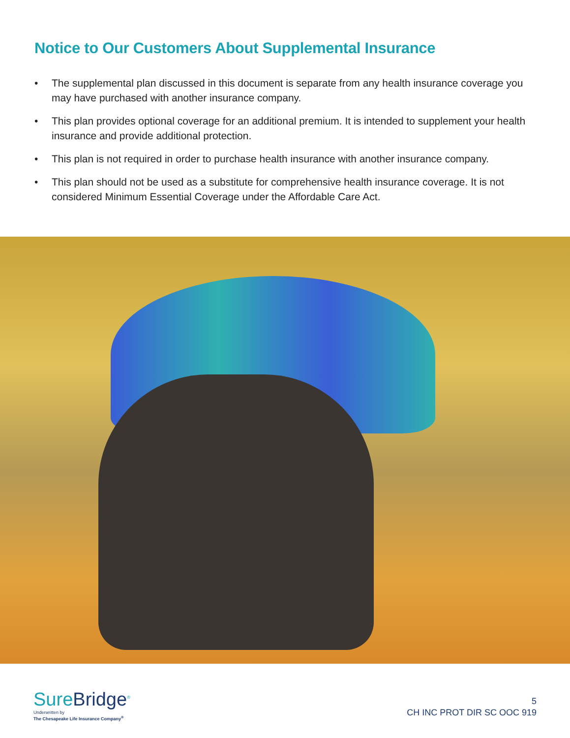Notice to Our Customers About Supplemental Insurance
• The supplemental plan discussed in this document is separate from any health insurance coverage you may have purchased with another insurance company.
• This plan provides optional coverage for an additional premium. It is intended to supplement your health insurance and provide additional protection.
• This plan is not required in order to purchase health insurance with another insurance company.
• This plan should not be used as a substitute for comprehensive health insurance coverage. It is not considered Minimum Essential Coverage under the Affordable Care Act.
SureBridge<sup>®</sup>
Underwritten by
The Chesapeake Life Insurance Company<sup>®</sup>
5
CH INC PROT DIR SC OOC 919